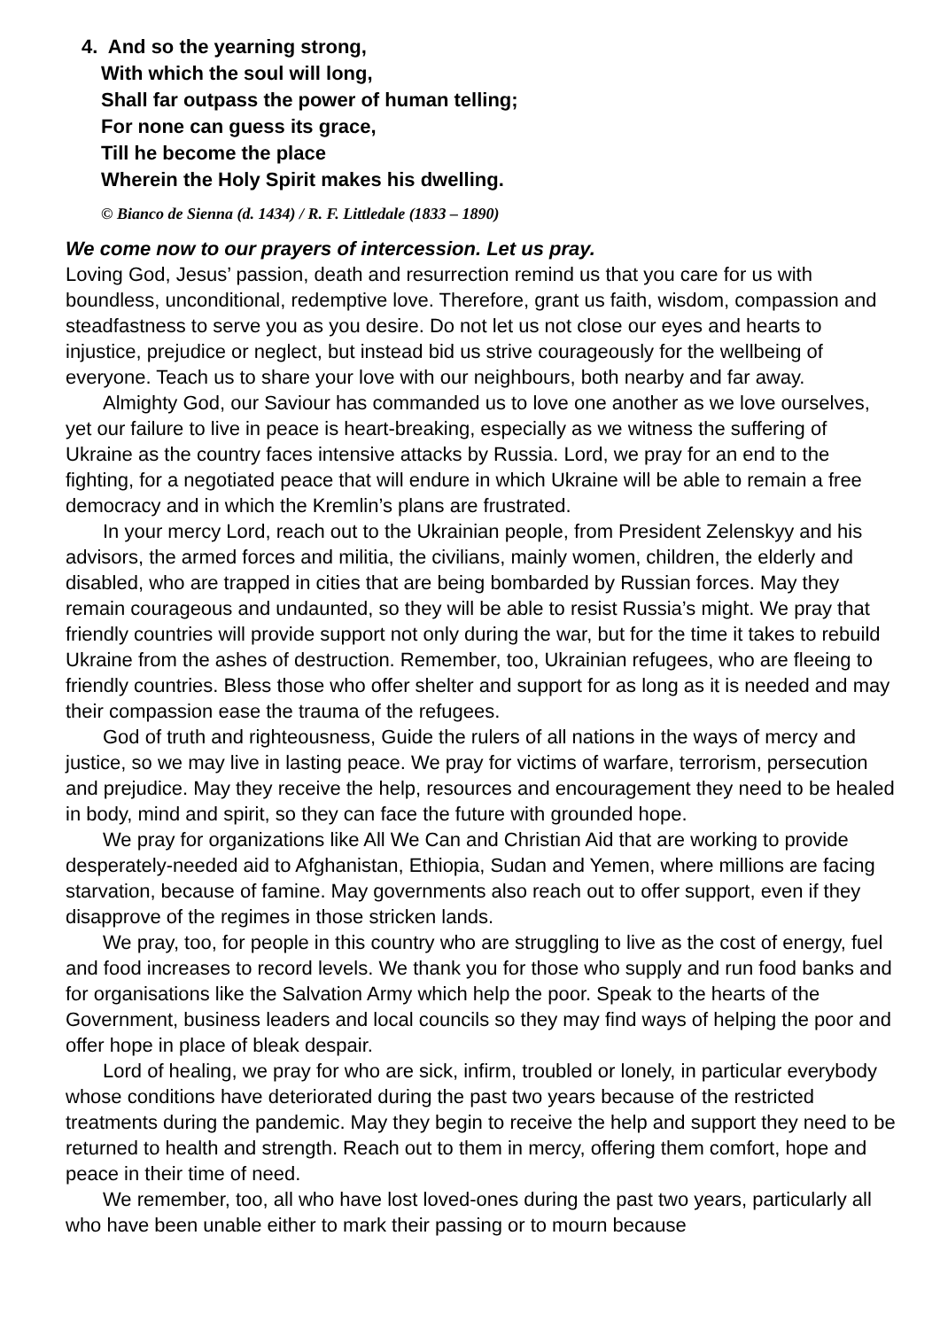4. And so the yearning strong,
With which the soul will long,
Shall far outpass the power of human telling;
For none can guess its grace,
Till he become the place
Wherein the Holy Spirit makes his dwelling.
© Bianco de Sienna (d. 1434) / R. F. Littledale (1833 – 1890)
We come now to our prayers of intercession. Let us pray.
Loving God, Jesus’ passion, death and resurrection remind us that you care for us with boundless, unconditional, redemptive love. Therefore, grant us faith, wisdom, compassion and steadfastness to serve you as you desire. Do not let us not close our eyes and hearts to injustice, prejudice or neglect, but instead bid us strive courageously for the wellbeing of everyone. Teach us to share your love with our neighbours, both nearby and far away.
Almighty God, our Saviour has commanded us to love one another as we love ourselves, yet our failure to live in peace is heart-breaking, especially as we witness the suffering of Ukraine as the country faces intensive attacks by Russia. Lord, we pray for an end to the fighting, for a negotiated peace that will endure in which Ukraine will be able to remain a free democracy and in which the Kremlin’s plans are frustrated.
In your mercy Lord, reach out to the Ukrainian people, from President Zelenskyy and his advisors, the armed forces and militia, the civilians, mainly women, children, the elderly and disabled, who are trapped in cities that are being bombarded by Russian forces. May they remain courageous and undaunted, so they will be able to resist Russia’s might. We pray that friendly countries will provide support not only during the war, but for the time it takes to rebuild Ukraine from the ashes of destruction. Remember, too, Ukrainian refugees, who are fleeing to friendly countries. Bless those who offer shelter and support for as long as it is needed and may their compassion ease the trauma of the refugees.
God of truth and righteousness, Guide the rulers of all nations in the ways of mercy and justice, so we may live in lasting peace. We pray for victims of warfare, terrorism, persecution and prejudice. May they receive the help, resources and encouragement they need to be healed in body, mind and spirit, so they can face the future with grounded hope.
We pray for organizations like All We Can and Christian Aid that are working to provide desperately-needed aid to Afghanistan, Ethiopia, Sudan and Yemen, where millions are facing starvation, because of famine. May governments also reach out to offer support, even if they disapprove of the regimes in those stricken lands.
We pray, too, for people in this country who are struggling to live as the cost of energy, fuel and food increases to record levels. We thank you for those who supply and run food banks and for organisations like the Salvation Army which help the poor. Speak to the hearts of the Government, business leaders and local councils so they may find ways of helping the poor and offer hope in place of bleak despair.
Lord of healing, we pray for who are sick, infirm, troubled or lonely, in particular everybody whose conditions have deteriorated during the past two years because of the restricted treatments during the pandemic. May they begin to receive the help and support they need to be returned to health and strength. Reach out to them in mercy, offering them comfort, hope and peace in their time of need.
We remember, too, all who have lost loved-ones during the past two years, particularly all who have been unable either to mark their passing or to mourn because